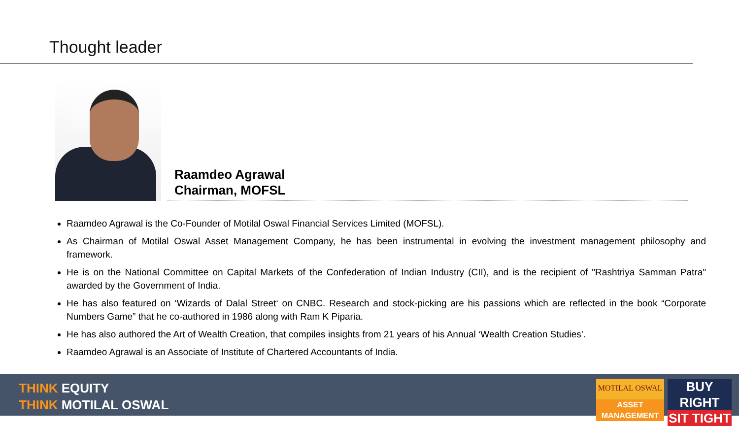Thought leader
Raamdeo Agrawal
Chairman, MOFSL
Raamdeo Agrawal is the Co-Founder of Motilal Oswal Financial Services Limited (MOFSL).
As Chairman of Motilal Oswal Asset Management Company, he has been instrumental in evolving the investment management philosophy and framework.
He is on the National Committee on Capital Markets of the Confederation of Indian Industry (CII), and is the recipient of "Rashtriya Samman Patra" awarded by the Government of India.
He has also featured on ‘Wizards of Dalal Street‘ on CNBC. Research and stock-picking are his passions which are reflected in the book “Corporate Numbers Game” that he co-authored in 1986 along with Ram K Piparia.
He has also authored the Art of Wealth Creation, that compiles insights from 21 years of his Annual ‘Wealth Creation Studies’.
Raamdeo Agrawal is an Associate of Institute of Chartered Accountants of India.
THINK EQUITY
THINK MOTILAL OSWAL
MOTILAL OSWAL
ASSET MANAGEMENT
BUY RIGHT
SIT TIGHT